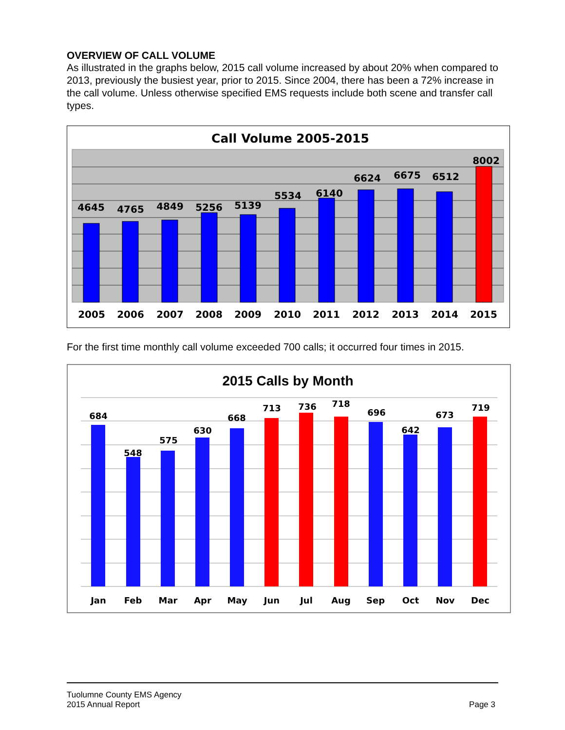OVERVIEW OF CALL VOLUME
As illustrated in the graphs below, 2015 call volume increased by about 20% when compared to 2013, previously the busiest year, prior to 2015. Since 2004, there has been a 72% increase in the call volume. Unless otherwise specified EMS requests include both scene and transfer call types.
Call Volume 2005-2015
4645
4765
4849
5256
5139
5534
6140
6624
6675
6512
8002
2005
2006
2007
2008
2009
2010
2011
2012
2013
2014
2015
For the first time monthly call volume exceeded 700 calls; it occurred four times in 2015.
2015 Calls by Month
684
548
575
630
668
713
736
718
696
642
673
719
Jan
Feb
Mar
Apr
May
Jun
Jul
Aug
Sep
Oct
Nov
Dec
Tuolumne County EMS Agency
2015 Annual Report Page 3